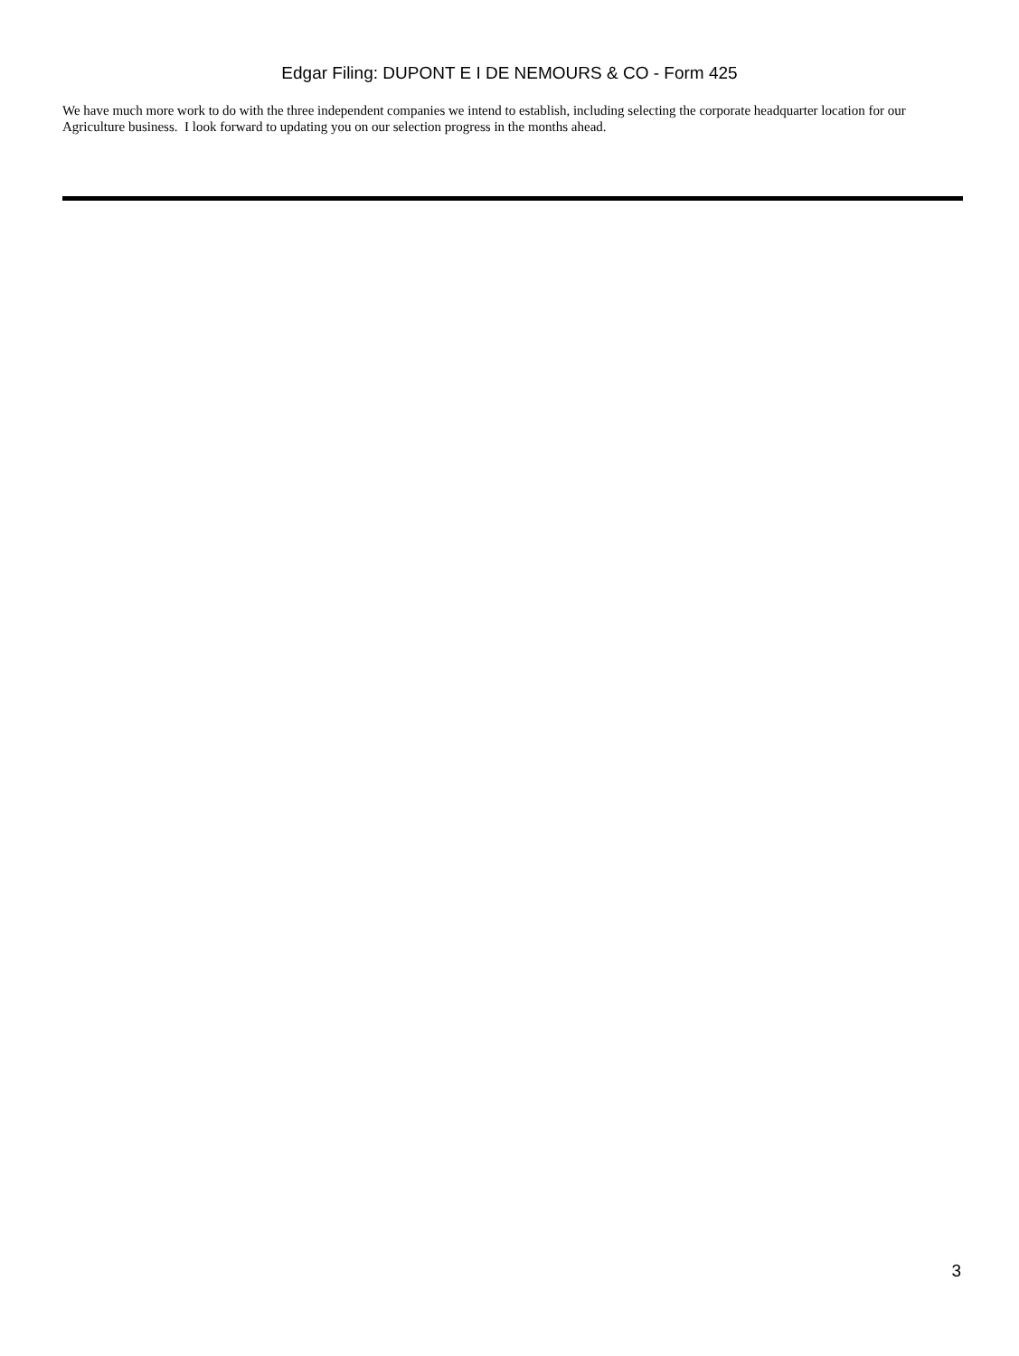Edgar Filing: DUPONT E I DE NEMOURS & CO - Form 425
We have much more work to do with the three independent companies we intend to establish, including selecting the corporate headquarter location for our Agriculture business. I look forward to updating you on our selection progress in the months ahead.
3